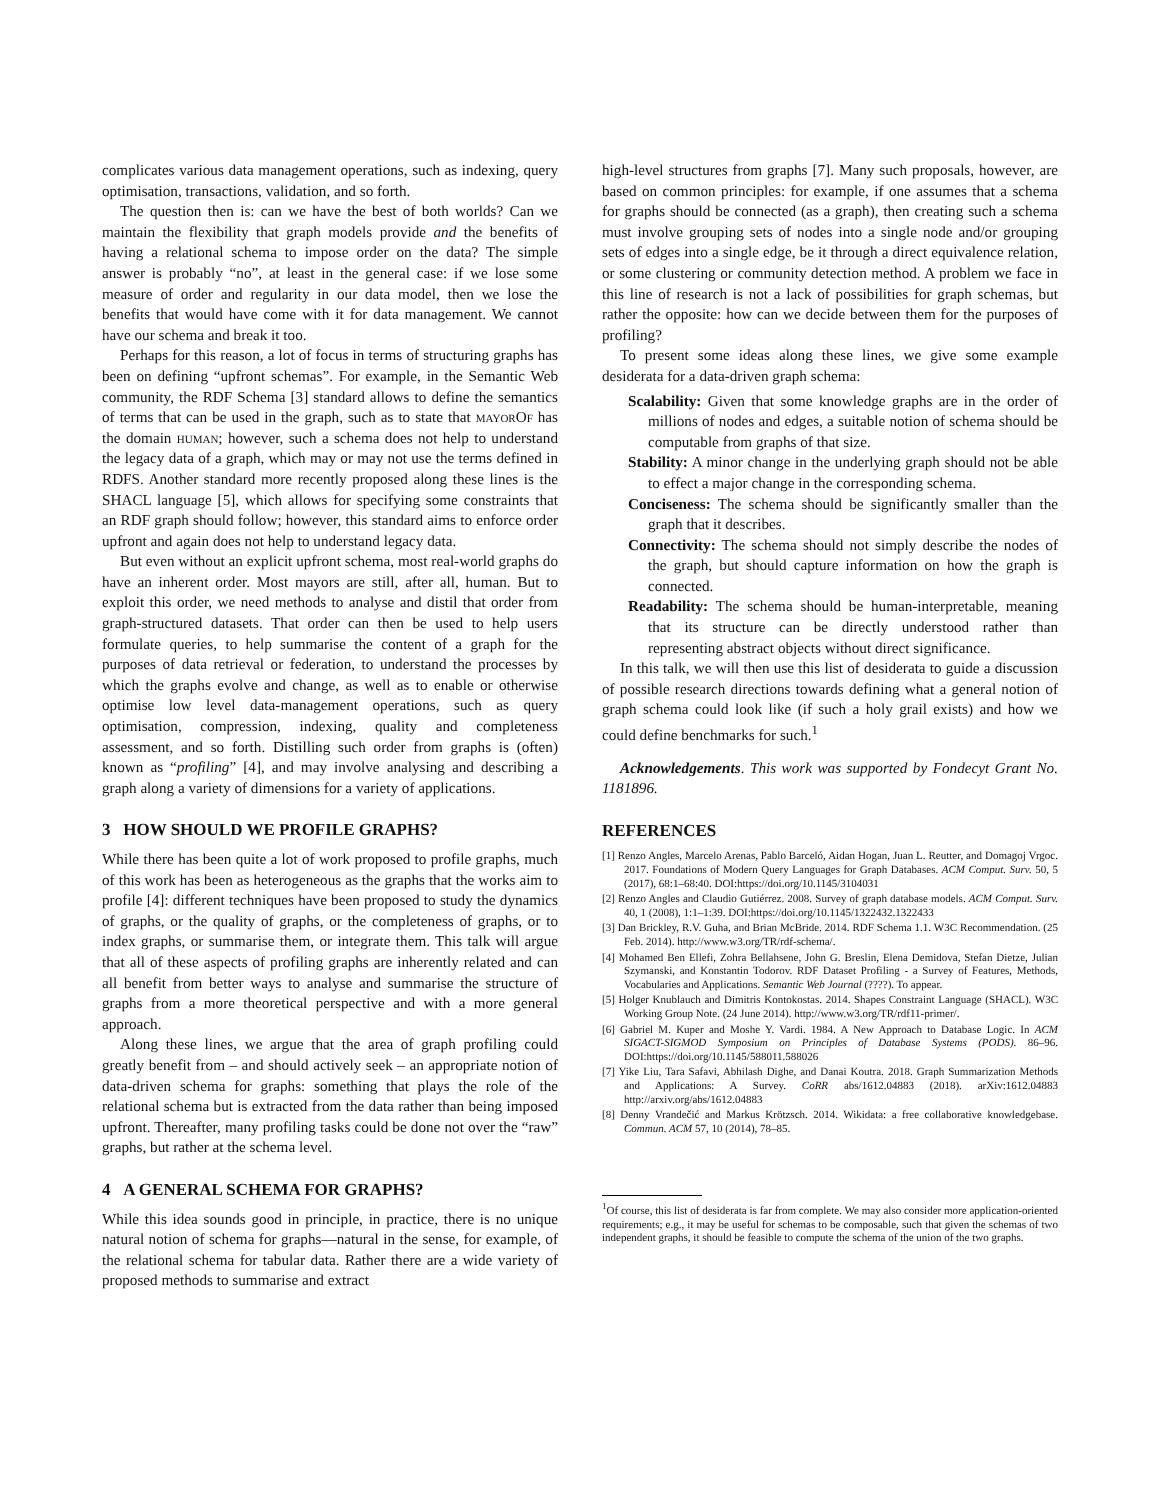complicates various data management operations, such as indexing, query optimisation, transactions, validation, and so forth.
The question then is: can we have the best of both worlds? Can we maintain the flexibility that graph models provide and the benefits of having a relational schema to impose order on the data? The simple answer is probably “no”, at least in the general case: if we lose some measure of order and regularity in our data model, then we lose the benefits that would have come with it for data management. We cannot have our schema and break it too.
Perhaps for this reason, a lot of focus in terms of structuring graphs has been on defining “upfront schemas”. For example, in the Semantic Web community, the RDF Schema [3] standard allows to define the semantics of terms that can be used in the graph, such as to state that mayorOf has the domain human; however, such a schema does not help to understand the legacy data of a graph, which may or may not use the terms defined in RDFS. Another standard more recently proposed along these lines is the SHACL language [5], which allows for specifying some constraints that an RDF graph should follow; however, this standard aims to enforce order upfront and again does not help to understand legacy data.
But even without an explicit upfront schema, most real-world graphs do have an inherent order. Most mayors are still, after all, human. But to exploit this order, we need methods to analyse and distil that order from graph-structured datasets. That order can then be used to help users formulate queries, to help summarise the content of a graph for the purposes of data retrieval or federation, to understand the processes by which the graphs evolve and change, as well as to enable or otherwise optimise low level data-management operations, such as query optimisation, compression, indexing, quality and completeness assessment, and so forth. Distilling such order from graphs is (often) known as “profiling” [4], and may involve analysing and describing a graph along a variety of dimensions for a variety of applications.
3 HOW SHOULD WE PROFILE GRAPHS?
While there has been quite a lot of work proposed to profile graphs, much of this work has been as heterogeneous as the graphs that the works aim to profile [4]: different techniques have been proposed to study the dynamics of graphs, or the quality of graphs, or the completeness of graphs, or to index graphs, or summarise them, or integrate them. This talk will argue that all of these aspects of profiling graphs are inherently related and can all benefit from better ways to analyse and summarise the structure of graphs from a more theoretical perspective and with a more general approach.
Along these lines, we argue that the area of graph profiling could greatly benefit from – and should actively seek – an appropriate notion of data-driven schema for graphs: something that plays the role of the relational schema but is extracted from the data rather than being imposed upfront. Thereafter, many profiling tasks could be done not over the “raw” graphs, but rather at the schema level.
4 A GENERAL SCHEMA FOR GRAPHS?
While this idea sounds good in principle, in practice, there is no unique natural notion of schema for graphs—natural in the sense, for example, of the relational schema for tabular data. Rather there are a wide variety of proposed methods to summarise and extract
high-level structures from graphs [7]. Many such proposals, however, are based on common principles: for example, if one assumes that a schema for graphs should be connected (as a graph), then creating such a schema must involve grouping sets of nodes into a single node and/or grouping sets of edges into a single edge, be it through a direct equivalence relation, or some clustering or community detection method. A problem we face in this line of research is not a lack of possibilities for graph schemas, but rather the opposite: how can we decide between them for the purposes of profiling?
To present some ideas along these lines, we give some example desiderata for a data-driven graph schema:
Scalability: Given that some knowledge graphs are in the order of millions of nodes and edges, a suitable notion of schema should be computable from graphs of that size.
Stability: A minor change in the underlying graph should not be able to effect a major change in the corresponding schema.
Conciseness: The schema should be significantly smaller than the graph that it describes.
Connectivity: The schema should not simply describe the nodes of the graph, but should capture information on how the graph is connected.
Readability: The schema should be human-interpretable, meaning that its structure can be directly understood rather than representing abstract objects without direct significance.
In this talk, we will then use this list of desiderata to guide a discussion of possible research directions towards defining what a general notion of graph schema could look like (if such a holy grail exists) and how we could define benchmarks for such.<sup>1</sup>
Acknowledgements. This work was supported by Fondecyt Grant No. 1181896.
REFERENCES
[1] Renzo Angles, Marcelo Arenas, Pablo Barceló, Aidan Hogan, Juan L. Reutter, and Domagoj Vrgoc. 2017. Foundations of Modern Query Languages for Graph Databases. ACM Comput. Surv. 50, 5 (2017), 68:1–68:40. DOI:https://doi.org/10.1145/3104031
[2] Renzo Angles and Claudio Gutiérrez. 2008. Survey of graph database models. ACM Comput. Surv. 40, 1 (2008), 1:1–1:39. DOI:https://doi.org/10.1145/1322432.1322433
[3] Dan Brickley, R.V. Guha, and Brian McBride. 2014. RDF Schema 1.1. W3C Recommendation. (25 Feb. 2014). http://www.w3.org/TR/rdf-schema/.
[4] Mohamed Ben Ellefi, Zohra Bellahsene, John G. Breslin, Elena Demidova, Stefan Dietze, Julian Szymanski, and Konstantin Todorov. RDF Dataset Profiling - a Survey of Features, Methods, Vocabularies and Applications. Semantic Web Journal (????). To appear.
[5] Holger Knublauch and Dimitris Kontokostas. 2014. Shapes Constraint Language (SHACL). W3C Working Group Note. (24 June 2014). http://www.w3.org/TR/rdf11-primer/.
[6] Gabriel M. Kuper and Moshe Y. Vardi. 1984. A New Approach to Database Logic. In ACM SIGACT-SIGMOD Symposium on Principles of Database Systems (PODS). 86–96. DOI:https://doi.org/10.1145/588011.588026
[7] Yike Liu, Tara Safavi, Abhilash Dighe, and Danai Koutra. 2018. Graph Summarization Methods and Applications: A Survey. CoRR abs/1612.04883 (2018). arXiv:1612.04883 http://arxiv.org/abs/1612.04883
[8] Denny Vrandečić and Markus Krötzsch. 2014. Wikidata: a free collaborative knowledgebase. Commun. ACM 57, 10 (2014), 78–85.
<sup>1</sup> Of course, this list of desiderata is far from complete. We may also consider more application-oriented requirements; e.g., it may be useful for schemas to be composable, such that given the schemas of two independent graphs, it should be feasible to compute the schema of the union of the two graphs.